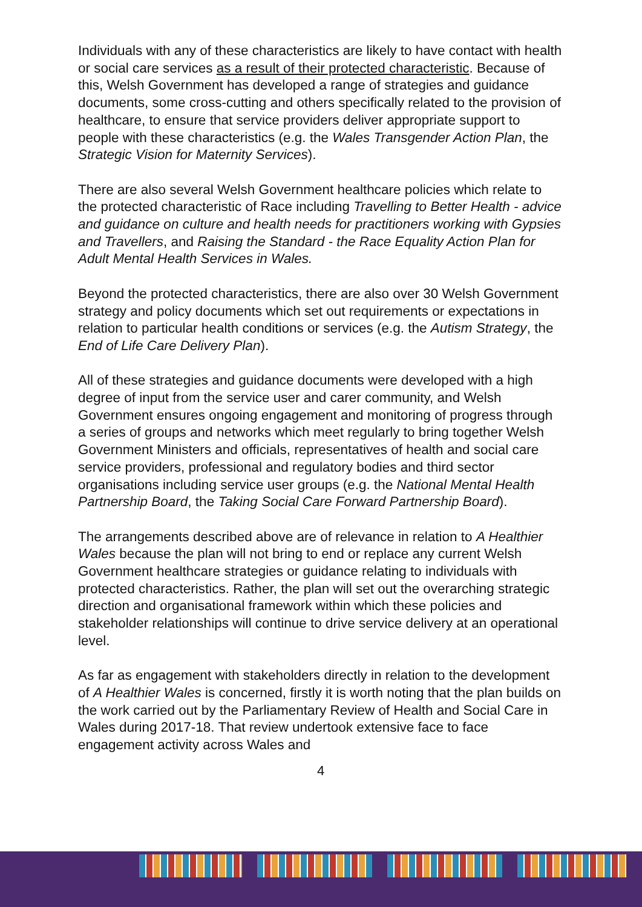Individuals with any of these characteristics are likely to have contact with health or social care services as a result of their protected characteristic. Because of this, Welsh Government has developed a range of strategies and guidance documents, some cross-cutting and others specifically related to the provision of healthcare, to ensure that service providers deliver appropriate support to people with these characteristics (e.g. the Wales Transgender Action Plan, the Strategic Vision for Maternity Services).
There are also several Welsh Government healthcare policies which relate to the protected characteristic of Race including Travelling to Better Health - advice and guidance on culture and health needs for practitioners working with Gypsies and Travellers, and Raising the Standard - the Race Equality Action Plan for Adult Mental Health Services in Wales.
Beyond the protected characteristics, there are also over 30 Welsh Government strategy and policy documents which set out requirements or expectations in relation to particular health conditions or services (e.g. the Autism Strategy, the End of Life Care Delivery Plan).
All of these strategies and guidance documents were developed with a high degree of input from the service user and carer community, and Welsh Government ensures ongoing engagement and monitoring of progress through a series of groups and networks which meet regularly to bring together Welsh Government Ministers and officials, representatives of health and social care service providers, professional and regulatory bodies and third sector organisations including service user groups (e.g. the National Mental Health Partnership Board, the Taking Social Care Forward Partnership Board).
The arrangements described above are of relevance in relation to A Healthier Wales because the plan will not bring to end or replace any current Welsh Government healthcare strategies or guidance relating to individuals with protected characteristics. Rather, the plan will set out the overarching strategic direction and organisational framework within which these policies and stakeholder relationships will continue to drive service delivery at an operational level.
As far as engagement with stakeholders directly in relation to the development of A Healthier Wales is concerned, firstly it is worth noting that the plan builds on the work carried out by the Parliamentary Review of Health and Social Care in Wales during 2017-18. That review undertook extensive face to face engagement activity across Wales and
4